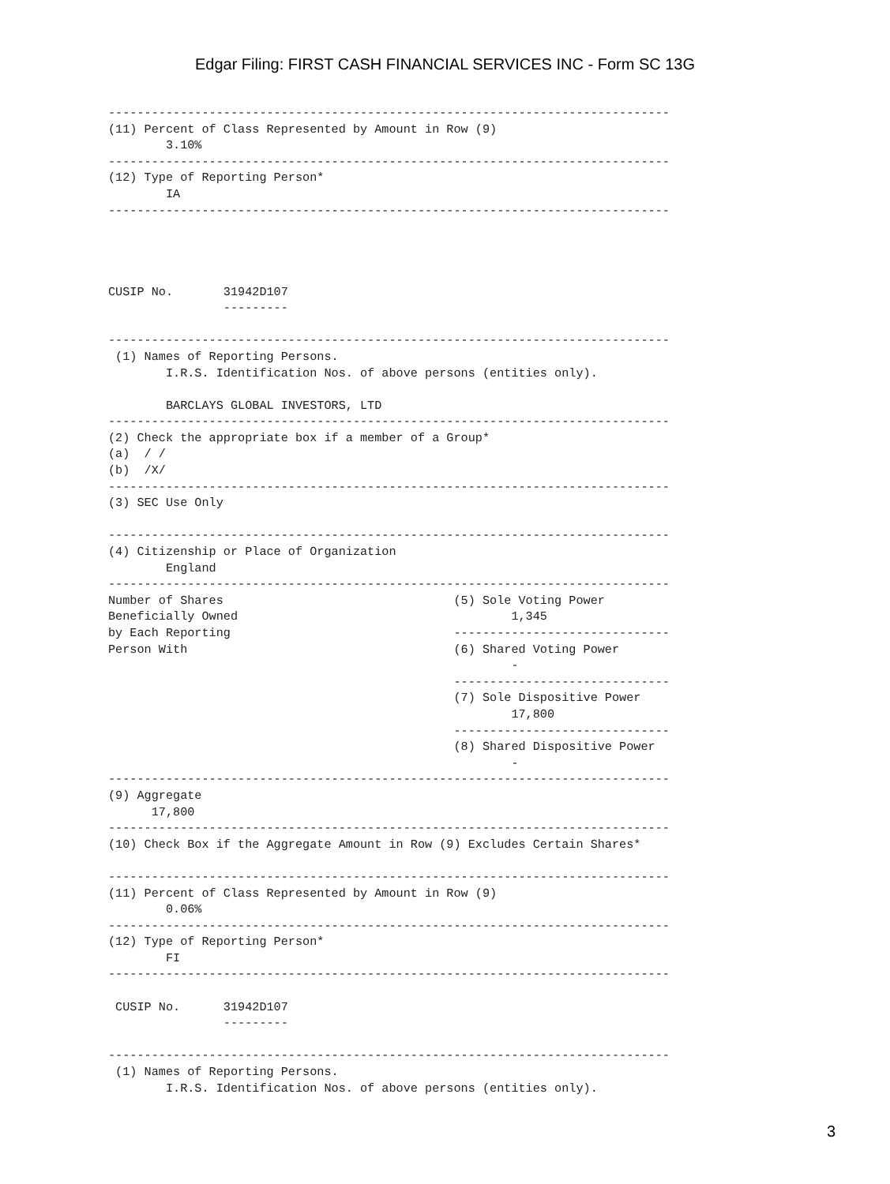Edgar Filing: FIRST CASH FINANCIAL SERVICES INC - Form SC 13G
------------------------------------------------------------------------------
(11) Percent of Class Represented by Amount in Row (9)
        3.10%
------------------------------------------------------------------------------
(12) Type of Reporting Person*
        IA
------------------------------------------------------------------------------




CUSIP No.       31942D107
                ---------

------------------------------------------------------------------------------
 (1) Names of Reporting Persons.
        I.R.S. Identification Nos. of above persons (entities only).

        BARCLAYS GLOBAL INVESTORS, LTD
------------------------------------------------------------------------------
(2) Check the appropriate box if a member of a Group*
(a)  / /
(b)  /X/
------------------------------------------------------------------------------
(3) SEC Use Only

------------------------------------------------------------------------------
(4) Citizenship or Place of Organization
        England
------------------------------------------------------------------------------
Number of Shares                                (5) Sole Voting Power
Beneficially Owned                                      1,345
by Each Reporting                               ------------------------------
Person With                                     (6) Shared Voting Power
                                                        -
                                                ------------------------------
                                                (7) Sole Dispositive Power
                                                        17,800
                                                ------------------------------
                                                (8) Shared Dispositive Power
                                                        -
------------------------------------------------------------------------------
(9) Aggregate
      17,800
------------------------------------------------------------------------------
(10) Check Box if the Aggregate Amount in Row (9) Excludes Certain Shares*

------------------------------------------------------------------------------
(11) Percent of Class Represented by Amount in Row (9)
        0.06%
------------------------------------------------------------------------------
(12) Type of Reporting Person*
        FI
------------------------------------------------------------------------------

 CUSIP No.      31942D107
                ---------

------------------------------------------------------------------------------
 (1) Names of Reporting Persons.
        I.R.S. Identification Nos. of above persons (entities only).
3